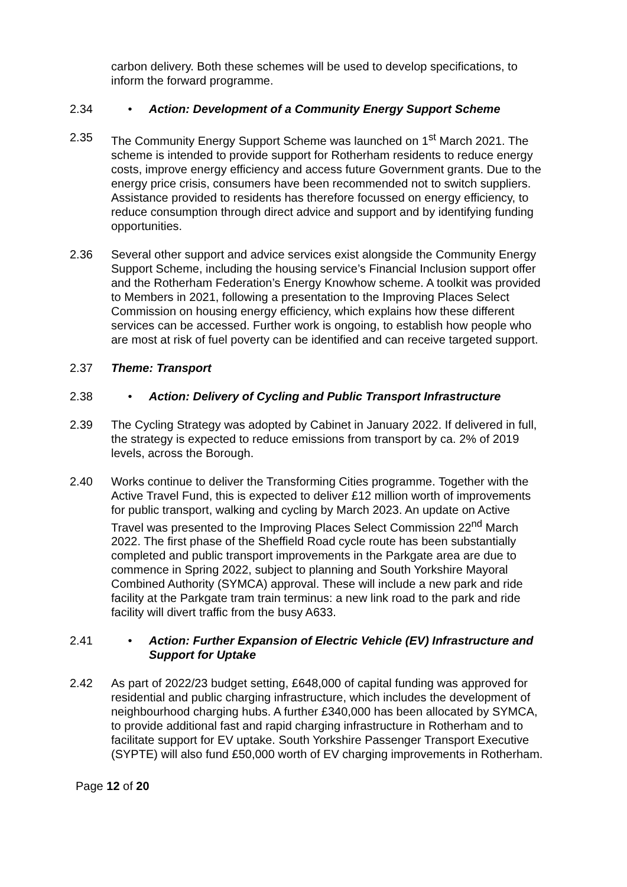carbon delivery. Both these schemes will be used to develop specifications, to inform the forward programme.
2.34 • Action: Development of a Community Energy Support Scheme
2.35 The Community Energy Support Scheme was launched on 1<sup>st</sup> March 2021. The scheme is intended to provide support for Rotherham residents to reduce energy costs, improve energy efficiency and access future Government grants. Due to the energy price crisis, consumers have been recommended not to switch suppliers. Assistance provided to residents has therefore focussed on energy efficiency, to reduce consumption through direct advice and support and by identifying funding opportunities.
2.36 Several other support and advice services exist alongside the Community Energy Support Scheme, including the housing service’s Financial Inclusion support offer and the Rotherham Federation’s Energy Knowhow scheme. A toolkit was provided to Members in 2021, following a presentation to the Improving Places Select Commission on housing energy efficiency, which explains how these different services can be accessed. Further work is ongoing, to establish how people who are most at risk of fuel poverty can be identified and can receive targeted support.
2.37 Theme: Transport
2.38 • Action: Delivery of Cycling and Public Transport Infrastructure
2.39 The Cycling Strategy was adopted by Cabinet in January 2022. If delivered in full, the strategy is expected to reduce emissions from transport by ca. 2% of 2019 levels, across the Borough.
2.40 Works continue to deliver the Transforming Cities programme. Together with the Active Travel Fund, this is expected to deliver £12 million worth of improvements for public transport, walking and cycling by March 2023. An update on Active Travel was presented to the Improving Places Select Commission 22<sup>nd</sup> March 2022. The first phase of the Sheffield Road cycle route has been substantially completed and public transport improvements in the Parkgate area are due to commence in Spring 2022, subject to planning and South Yorkshire Mayoral Combined Authority (SYMCA) approval. These will include a new park and ride facility at the Parkgate tram train terminus: a new link road to the park and ride facility will divert traffic from the busy A633.
2.41 • Action: Further Expansion of Electric Vehicle (EV) Infrastructure and Support for Uptake
2.42 As part of 2022/23 budget setting, £648,000 of capital funding was approved for residential and public charging infrastructure, which includes the development of neighbourhood charging hubs. A further £340,000 has been allocated by SYMCA, to provide additional fast and rapid charging infrastructure in Rotherham and to facilitate support for EV uptake. South Yorkshire Passenger Transport Executive (SYPTE) will also fund £50,000 worth of EV charging improvements in Rotherham.
Page 12 of 20